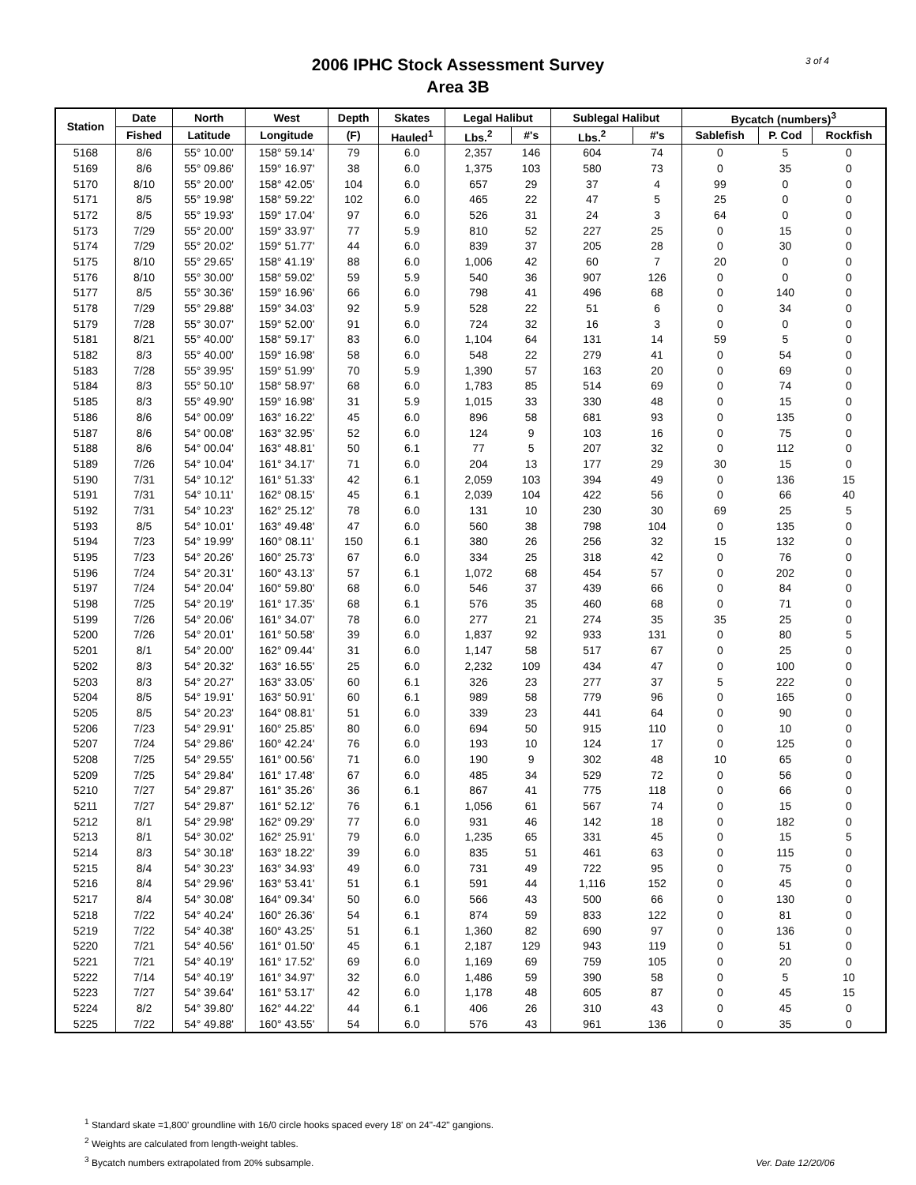2006 IPHC Stock Assessment Survey
Area 3B
3 of 4
| Station | Date | North | West | Depth | Skates | Legal Halibut | | Sublegal Halibut | | Bycatch (numbers)<sup>3</sup> | | |
| --- | --- | --- | --- | --- | --- | --- | --- | --- | --- | --- | --- | --- |
| | Fished | Latitude | Longitude | (F) | Hauled<sup>1</sup> | Lbs.<sup>2</sup> | #'s | Lbs.<sup>2</sup> | #'s | Sablefish | P. Cod | Rockfish |
| 5168 | 8/6 | 55° 10.00' | 158° 59.14' | 79 | 6.0 | 2,357 | 146 | 604 | 74 | 0 | 5 | 0 |
| 5169 | 8/6 | 55° 09.86' | 159° 16.97' | 38 | 6.0 | 1,375 | 103 | 580 | 73 | 0 | 35 | 0 |
| 5170 | 8/10 | 55° 20.00' | 158° 42.05' | 104 | 6.0 | 657 | 29 | 37 | 4 | 99 | 0 | 0 |
| 5171 | 8/5 | 55° 19.98' | 158° 59.22' | 102 | 6.0 | 465 | 22 | 47 | 5 | 25 | 0 | 0 |
| 5172 | 8/5 | 55° 19.93' | 159° 17.04' | 97 | 6.0 | 526 | 31 | 24 | 3 | 64 | 0 | 0 |
| 5173 | 7/29 | 55° 20.00' | 159° 33.97' | 77 | 5.9 | 810 | 52 | 227 | 25 | 0 | 15 | 0 |
| 5174 | 7/29 | 55° 20.02' | 159° 51.77' | 44 | 6.0 | 839 | 37 | 205 | 28 | 0 | 30 | 0 |
| 5175 | 8/10 | 55° 29.65' | 158° 41.19' | 88 | 6.0 | 1,006 | 42 | 60 | 7 | 20 | 0 | 0 |
| 5176 | 8/10 | 55° 30.00' | 158° 59.02' | 59 | 5.9 | 540 | 36 | 907 | 126 | 0 | 0 | 0 |
| 5177 | 8/5 | 55° 30.36' | 159° 16.96' | 66 | 6.0 | 798 | 41 | 496 | 68 | 0 | 140 | 0 |
| 5178 | 7/29 | 55° 29.88' | 159° 34.03' | 92 | 5.9 | 528 | 22 | 51 | 6 | 0 | 34 | 0 |
| 5179 | 7/28 | 55° 30.07' | 159° 52.00' | 91 | 6.0 | 724 | 32 | 16 | 3 | 0 | 0 | 0 |
| 5181 | 8/21 | 55° 40.00' | 158° 59.17' | 83 | 6.0 | 1,104 | 64 | 131 | 14 | 59 | 5 | 0 |
| 5182 | 8/3 | 55° 40.00' | 159° 16.98' | 58 | 6.0 | 548 | 22 | 279 | 41 | 0 | 54 | 0 |
| 5183 | 7/28 | 55° 39.95' | 159° 51.99' | 70 | 5.9 | 1,390 | 57 | 163 | 20 | 0 | 69 | 0 |
| 5184 | 8/3 | 55° 50.10' | 158° 58.97' | 68 | 6.0 | 1,783 | 85 | 514 | 69 | 0 | 74 | 0 |
| 5185 | 8/3 | 55° 49.90' | 159° 16.98' | 31 | 5.9 | 1,015 | 33 | 330 | 48 | 0 | 15 | 0 |
| 5186 | 8/6 | 54° 00.09' | 163° 16.22' | 45 | 6.0 | 896 | 58 | 681 | 93 | 0 | 135 | 0 |
| 5187 | 8/6 | 54° 00.08' | 163° 32.95' | 52 | 6.0 | 124 | 9 | 103 | 16 | 0 | 75 | 0 |
| 5188 | 8/6 | 54° 00.04' | 163° 48.81' | 50 | 6.1 | 77 | 5 | 207 | 32 | 0 | 112 | 0 |
| 5189 | 7/26 | 54° 10.04' | 161° 34.17' | 71 | 6.0 | 204 | 13 | 177 | 29 | 30 | 15 | 0 |
| 5190 | 7/31 | 54° 10.12' | 161° 51.33' | 42 | 6.1 | 2,059 | 103 | 394 | 49 | 0 | 136 | 15 |
| 5191 | 7/31 | 54° 10.11' | 162° 08.15' | 45 | 6.1 | 2,039 | 104 | 422 | 56 | 0 | 66 | 40 |
| 5192 | 7/31 | 54° 10.23' | 162° 25.12' | 78 | 6.0 | 131 | 10 | 230 | 30 | 69 | 25 | 5 |
| 5193 | 8/5 | 54° 10.01' | 163° 49.48' | 47 | 6.0 | 560 | 38 | 798 | 104 | 0 | 135 | 0 |
| 5194 | 7/23 | 54° 19.99' | 160° 08.11' | 150 | 6.1 | 380 | 26 | 256 | 32 | 15 | 132 | 0 |
| 5195 | 7/23 | 54° 20.26' | 160° 25.73' | 67 | 6.0 | 334 | 25 | 318 | 42 | 0 | 76 | 0 |
| 5196 | 7/24 | 54° 20.31' | 160° 43.13' | 57 | 6.1 | 1,072 | 68 | 454 | 57 | 0 | 202 | 0 |
| 5197 | 7/24 | 54° 20.04' | 160° 59.80' | 68 | 6.0 | 546 | 37 | 439 | 66 | 0 | 84 | 0 |
| 5198 | 7/25 | 54° 20.19' | 161° 17.35' | 68 | 6.1 | 576 | 35 | 460 | 68 | 0 | 71 | 0 |
| 5199 | 7/26 | 54° 20.06' | 161° 34.07' | 78 | 6.0 | 277 | 21 | 274 | 35 | 35 | 25 | 0 |
| 5200 | 7/26 | 54° 20.01' | 161° 50.58' | 39 | 6.0 | 1,837 | 92 | 933 | 131 | 0 | 80 | 5 |
| 5201 | 8/1 | 54° 20.00' | 162° 09.44' | 31 | 6.0 | 1,147 | 58 | 517 | 67 | 0 | 25 | 0 |
| 5202 | 8/3 | 54° 20.32' | 163° 16.55' | 25 | 6.0 | 2,232 | 109 | 434 | 47 | 0 | 100 | 0 |
| 5203 | 8/3 | 54° 20.27' | 163° 33.05' | 60 | 6.1 | 326 | 23 | 277 | 37 | 5 | 222 | 0 |
| 5204 | 8/5 | 54° 19.91' | 163° 50.91' | 60 | 6.1 | 989 | 58 | 779 | 96 | 0 | 165 | 0 |
| 5205 | 8/5 | 54° 20.23' | 164° 08.81' | 51 | 6.0 | 339 | 23 | 441 | 64 | 0 | 90 | 0 |
| 5206 | 7/23 | 54° 29.91' | 160° 25.85' | 80 | 6.0 | 694 | 50 | 915 | 110 | 0 | 10 | 0 |
| 5207 | 7/24 | 54° 29.86' | 160° 42.24' | 76 | 6.0 | 193 | 10 | 124 | 17 | 0 | 125 | 0 |
| 5208 | 7/25 | 54° 29.55' | 161° 00.56' | 71 | 6.0 | 190 | 9 | 302 | 48 | 10 | 65 | 0 |
| 5209 | 7/25 | 54° 29.84' | 161° 17.48' | 67 | 6.0 | 485 | 34 | 529 | 72 | 0 | 56 | 0 |
| 5210 | 7/27 | 54° 29.87' | 161° 35.26' | 36 | 6.1 | 867 | 41 | 775 | 118 | 0 | 66 | 0 |
| 5211 | 7/27 | 54° 29.87' | 161° 52.12' | 76 | 6.1 | 1,056 | 61 | 567 | 74 | 0 | 15 | 0 |
| 5212 | 8/1 | 54° 29.98' | 162° 09.29' | 77 | 6.0 | 931 | 46 | 142 | 18 | 0 | 182 | 0 |
| 5213 | 8/1 | 54° 30.02' | 162° 25.91' | 79 | 6.0 | 1,235 | 65 | 331 | 45 | 0 | 15 | 5 |
| 5214 | 8/3 | 54° 30.18' | 163° 18.22' | 39 | 6.0 | 835 | 51 | 461 | 63 | 0 | 115 | 0 |
| 5215 | 8/4 | 54° 30.23' | 163° 34.93' | 49 | 6.0 | 731 | 49 | 722 | 95 | 0 | 75 | 0 |
| 5216 | 8/4 | 54° 29.96' | 163° 53.41' | 51 | 6.1 | 591 | 44 | 1,116 | 152 | 0 | 45 | 0 |
| 5217 | 8/4 | 54° 30.08' | 164° 09.34' | 50 | 6.0 | 566 | 43 | 500 | 66 | 0 | 130 | 0 |
| 5218 | 7/22 | 54° 40.24' | 160° 26.36' | 54 | 6.1 | 874 | 59 | 833 | 122 | 0 | 81 | 0 |
| 5219 | 7/22 | 54° 40.38' | 160° 43.25' | 51 | 6.1 | 1,360 | 82 | 690 | 97 | 0 | 136 | 0 |
| 5220 | 7/21 | 54° 40.56' | 161° 01.50' | 45 | 6.1 | 2,187 | 129 | 943 | 119 | 0 | 51 | 0 |
| 5221 | 7/21 | 54° 40.19' | 161° 17.52' | 69 | 6.0 | 1,169 | 69 | 759 | 105 | 0 | 20 | 0 |
| 5222 | 7/14 | 54° 40.19' | 161° 34.97' | 32 | 6.0 | 1,486 | 59 | 390 | 58 | 0 | 5 | 10 |
| 5223 | 7/27 | 54° 39.64' | 161° 53.17' | 42 | 6.0 | 1,178 | 48 | 605 | 87 | 0 | 45 | 15 |
| 5224 | 8/2 | 54° 39.80' | 162° 44.22' | 44 | 6.1 | 406 | 26 | 310 | 43 | 0 | 45 | 0 |
| 5225 | 7/22 | 54° 49.88' | 160° 43.55' | 54 | 6.0 | 576 | 43 | 961 | 136 | 0 | 35 | 0 |
<sup>1</sup> Standard skate =1,800' groundline with 16/0 circle hooks spaced every 18' on 24"-42" gangions.
<sup>2</sup> Weights are calculated from length-weight tables.
<sup>3</sup> Bycatch numbers extrapolated from 20% subsample.
Ver. Date 12/20/06